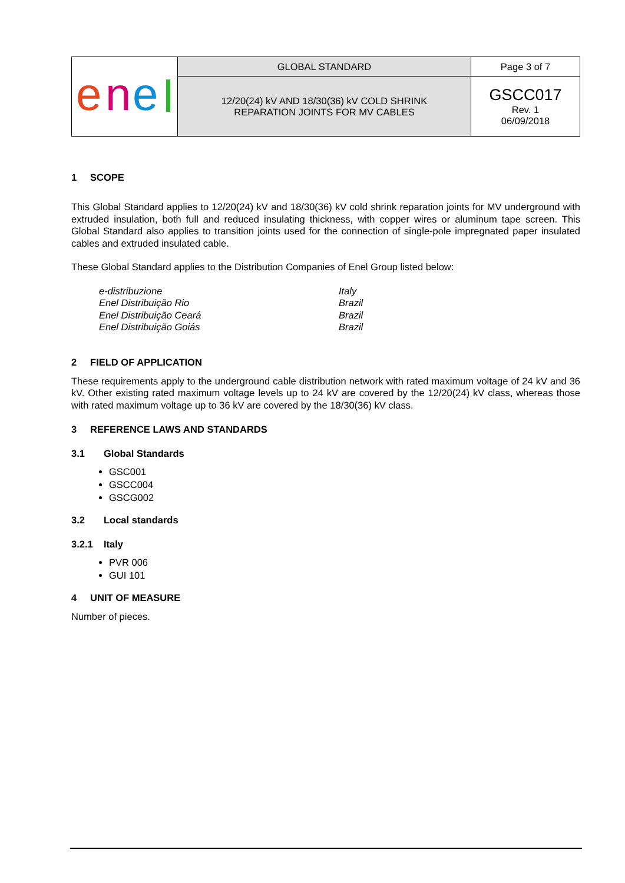| e n e | GLOBAL STANDARD | Page 3 of 7 |
| | 12/20(24) kV AND 18/30(36) kV COLD SHRINK REPARATION JOINTS FOR MV CABLES | GSCC017 Rev. 1 06/09/2018 |
1 SCOPE
This Global Standard applies to 12/20(24) kV and 18/30(36) kV cold shrink reparation joints for MV underground with extruded insulation, both full and reduced insulating thickness, with copper wires or aluminum tape screen. This Global Standard also applies to transition joints used for the connection of single-pole impregnated paper insulated cables and extruded insulated cable.
These Global Standard applies to the Distribution Companies of Enel Group listed below:
| e-distribuzione | Italy |
| Enel Distribuição Rio | Brazil |
| Enel Distribuição Ceará | Brazil |
| Enel Distribuição Goiás | Brazil |
2 FIELD OF APPLICATION
These requirements apply to the underground cable distribution network with rated maximum voltage of 24 kV and 36 kV. Other existing rated maximum voltage levels up to 24 kV are covered by the 12/20(24) kV class, whereas those with rated maximum voltage up to 36 kV are covered by the 18/30(36) kV class.
3 REFERENCE LAWS AND STANDARDS
3.1 Global Standards
GSC001
GSCC004
GSCG002
3.2 Local standards
3.2.1 Italy
PVR 006
GUI 101
4 UNIT OF MEASURE
Number of pieces.